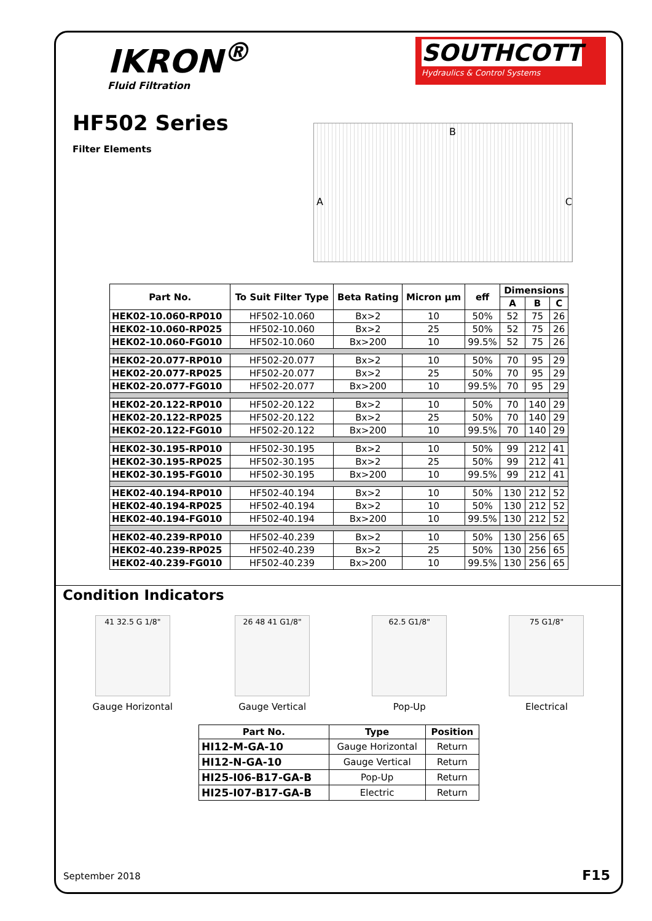IKRON<sup>®</sup>
Fluid Filtration
SOUTHCOTT
Hydraulics & Control Systems
HF502 Series
Filter Elements
B
A C
| Part No. | To Suit Filter Type | Beta Rating | Micron µm | eff | Dimensions | | |
| --- | --- | --- | --- | --- | --- | --- | --- |
| | | | | | A | B | C |
| HEK02-10.060-RP010 | HF502-10.060 | Bx>2 | 10 | 50% | 52 | 75 | 26 |
| HEK02-10.060-RP025 | HF502-10.060 | Bx>2 | 25 | 50% | 52 | 75 | 26 |
| HEK02-10.060-FG010 | HF502-10.060 | Bx>200 | 10 | 99.5% | 52 | 75 | 26 |
| HEK02-20.077-RP010 | HF502-20.077 | Bx>2 | 10 | 50% | 70 | 95 | 29 |
| HEK02-20.077-RP025 | HF502-20.077 | Bx>2 | 25 | 50% | 70 | 95 | 29 |
| HEK02-20.077-FG010 | HF502-20.077 | Bx>200 | 10 | 99.5% | 70 | 95 | 29 |
| HEK02-20.122-RP010 | HF502-20.122 | Bx>2 | 10 | 50% | 70 | 140 | 29 |
| HEK02-20.122-RP025 | HF502-20.122 | Bx>2 | 25 | 50% | 70 | 140 | 29 |
| HEK02-20.122-FG010 | HF502-20.122 | Bx>200 | 10 | 99.5% | 70 | 140 | 29 |
| HEK02-30.195-RP010 | HF502-30.195 | Bx>2 | 10 | 50% | 99 | 212 | 41 |
| HEK02-30.195-RP025 | HF502-30.195 | Bx>2 | 25 | 50% | 99 | 212 | 41 |
| HEK02-30.195-FG010 | HF502-30.195 | Bx>200 | 10 | 99.5% | 99 | 212 | 41 |
| HEK02-40.194-RP010 | HF502-40.194 | Bx>2 | 10 | 50% | 130 | 212 | 52 |
| HEK02-40.194-RP025 | HF502-40.194 | Bx>2 | 10 | 50% | 130 | 212 | 52 |
| HEK02-40.194-FG010 | HF502-40.194 | Bx>200 | 10 | 99.5% | 130 | 212 | 52 |
| HEK02-40.239-RP010 | HF502-40.239 | Bx>2 | 10 | 50% | 130 | 256 | 65 |
| HEK02-40.239-RP025 | HF502-40.239 | Bx>2 | 25 | 50% | 130 | 256 | 65 |
| HEK02-40.239-FG010 | HF502-40.239 | Bx>200 | 10 | 99.5% | 130 | 256 | 65 |
Condition Indicators
41 32.5 G 1/8"
Gauge Horizontal
26 48 41 G1/8"
Gauge Vertical
62.5 G1/8"
Pop-Up
75 G1/8"
Electrical
| Part No. | Type | Position |
| --- | --- | --- |
| HI12-M-GA-10 | Gauge Horizontal | Return |
| HI12-N-GA-10 | Gauge Vertical | Return |
| HI25-I06-B17-GA-B | Pop-Up | Return |
| HI25-I07-B17-GA-B | Electric | Return |
September 2018 F15